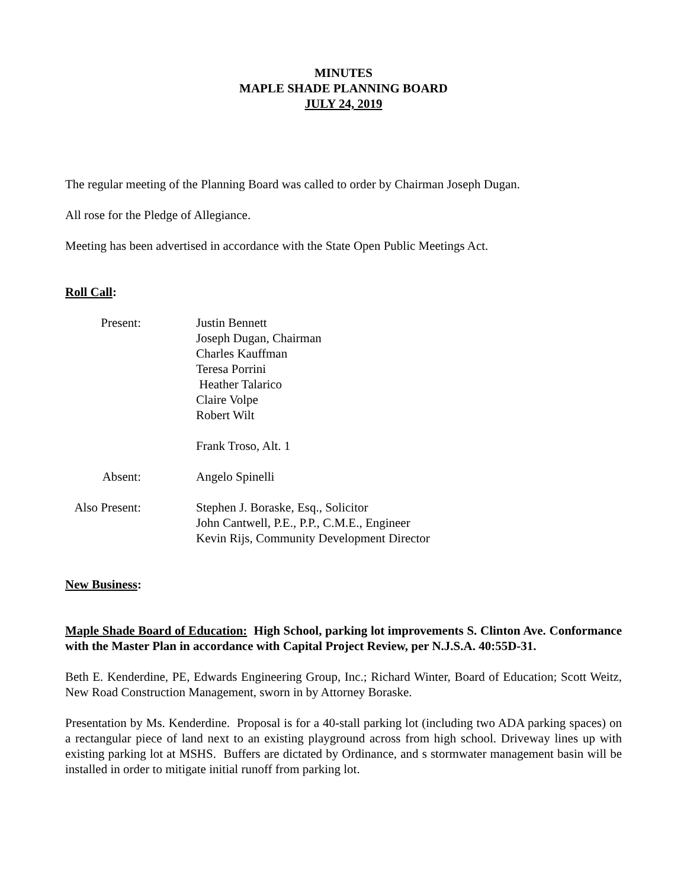MINUTES
MAPLE SHADE PLANNING BOARD
JULY 24, 2019
The regular meeting of the Planning Board was called to order by Chairman Joseph Dugan.
All rose for the Pledge of Allegiance.
Meeting has been advertised in accordance with the State Open Public Meetings Act.
Roll Call:
Present: Justin Bennett
Joseph Dugan, Chairman
Charles Kauffman
Teresa Porrini
Heather Talarico
Claire Volpe
Robert Wilt
Frank Troso, Alt. 1
Absent: Angelo Spinelli
Also Present:
Stephen J. Boraske, Esq., Solicitor
John Cantwell, P.E., P.P., C.M.E., Engineer
Kevin Rijs, Community Development Director
New Business:
Maple Shade Board of Education: High School, parking lot improvements S. Clinton Ave. Conformance with the Master Plan in accordance with Capital Project Review, per N.J.S.A. 40:55D-31.
Beth E. Kenderdine, PE, Edwards Engineering Group, Inc.; Richard Winter, Board of Education; Scott Weitz, New Road Construction Management, sworn in by Attorney Boraske.
Presentation by Ms. Kenderdine. Proposal is for a 40-stall parking lot (including two ADA parking spaces) on a rectangular piece of land next to an existing playground across from high school. Driveway lines up with existing parking lot at MSHS. Buffers are dictated by Ordinance, and s stormwater management basin will be installed in order to mitigate initial runoff from parking lot.